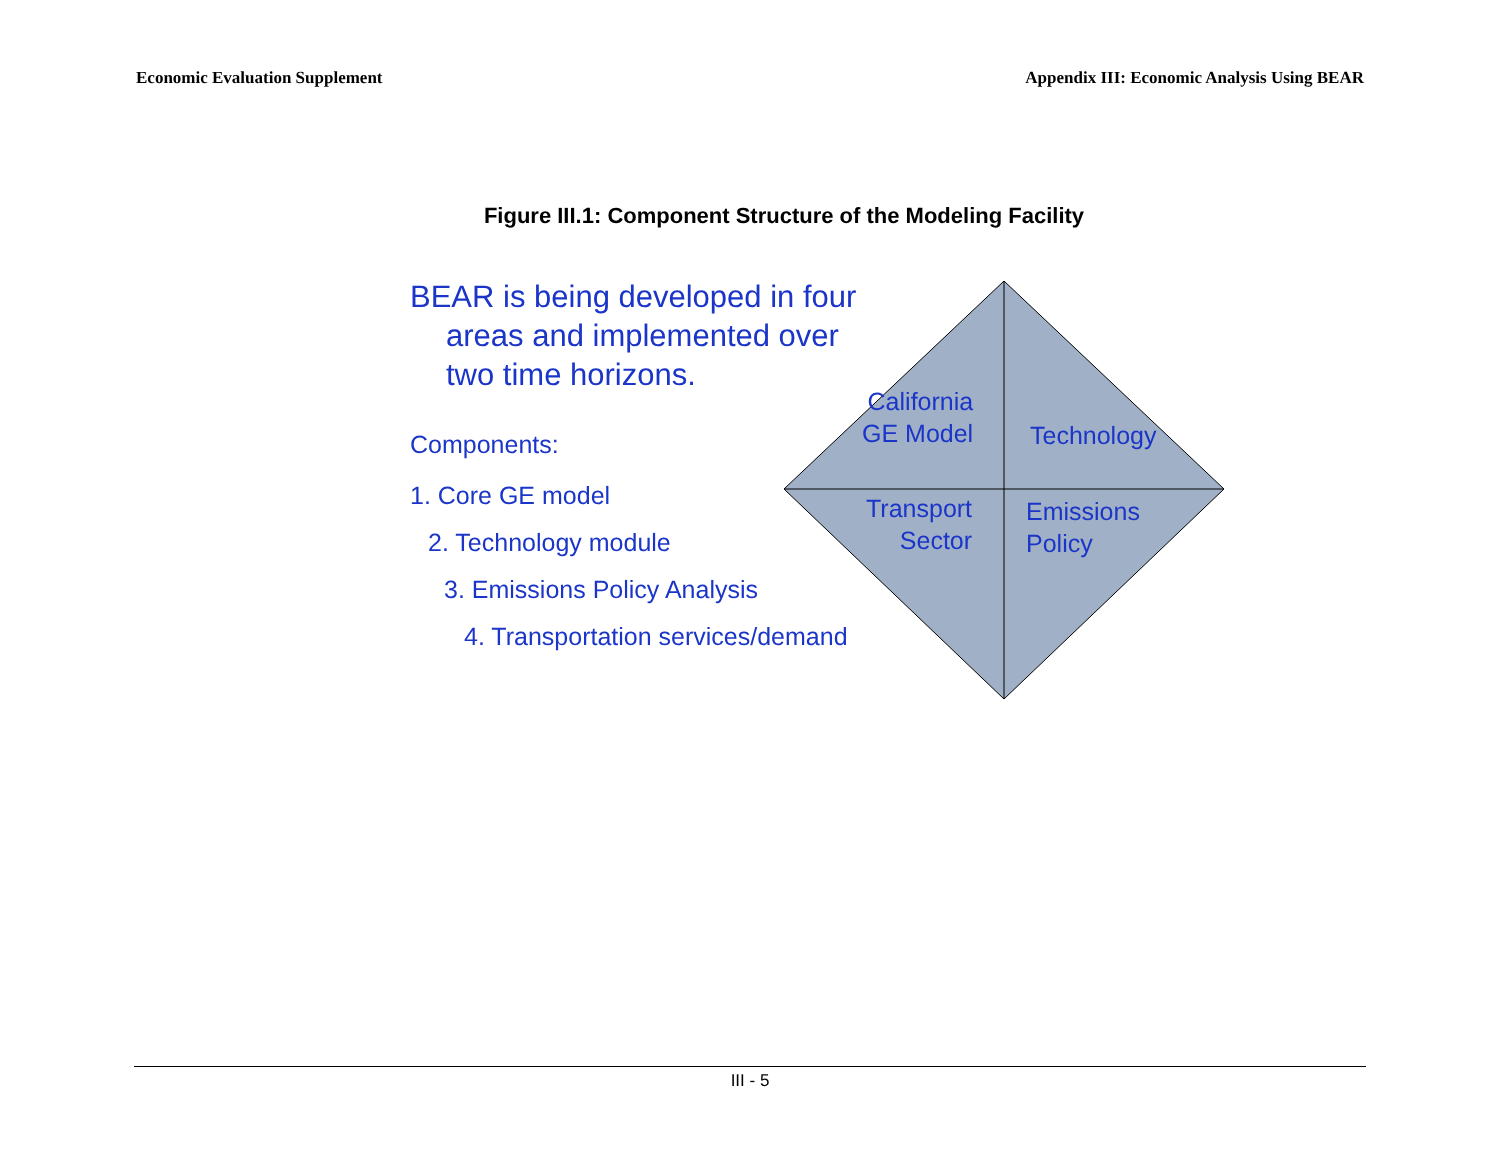Economic Evaluation Supplement Appendix III: Economic Analysis Using BEAR
Figure III.1: Component Structure of the Modeling Facility
BEAR is being developed in four
areas and implemented over
two time horizons.
Components:
1. Core GE model
2. Technology module
3. Emissions Policy Analysis
4. Transportation services/demand
California
GE Model
Technology
Transport
Sector
Emissions
Policy
III - 5